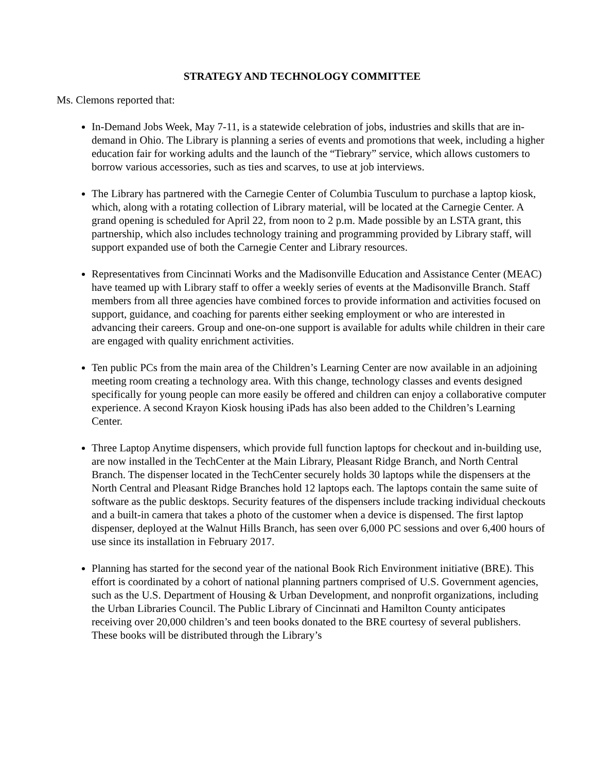STRATEGY AND TECHNOLOGY COMMITTEE
Ms. Clemons reported that:
In-Demand Jobs Week, May 7-11, is a statewide celebration of jobs, industries and skills that are in-demand in Ohio. The Library is planning a series of events and promotions that week, including a higher education fair for working adults and the launch of the “Tiebrary” service, which allows customers to borrow various accessories, such as ties and scarves, to use at job interviews.
The Library has partnered with the Carnegie Center of Columbia Tusculum to purchase a laptop kiosk, which, along with a rotating collection of Library material, will be located at the Carnegie Center. A grand opening is scheduled for April 22, from noon to 2 p.m. Made possible by an LSTA grant, this partnership, which also includes technology training and programming provided by Library staff, will support expanded use of both the Carnegie Center and Library resources.
Representatives from Cincinnati Works and the Madisonville Education and Assistance Center (MEAC) have teamed up with Library staff to offer a weekly series of events at the Madisonville Branch. Staff members from all three agencies have combined forces to provide information and activities focused on support, guidance, and coaching for parents either seeking employment or who are interested in advancing their careers. Group and one-on-one support is available for adults while children in their care are engaged with quality enrichment activities.
Ten public PCs from the main area of the Children’s Learning Center are now available in an adjoining meeting room creating a technology area. With this change, technology classes and events designed specifically for young people can more easily be offered and children can enjoy a collaborative computer experience. A second Krayon Kiosk housing iPads has also been added to the Children’s Learning Center.
Three Laptop Anytime dispensers, which provide full function laptops for checkout and in-building use, are now installed in the TechCenter at the Main Library, Pleasant Ridge Branch, and North Central Branch. The dispenser located in the TechCenter securely holds 30 laptops while the dispensers at the North Central and Pleasant Ridge Branches hold 12 laptops each. The laptops contain the same suite of software as the public desktops. Security features of the dispensers include tracking individual checkouts and a built-in camera that takes a photo of the customer when a device is dispensed. The first laptop dispenser, deployed at the Walnut Hills Branch, has seen over 6,000 PC sessions and over 6,400 hours of use since its installation in February 2017.
Planning has started for the second year of the national Book Rich Environment initiative (BRE). This effort is coordinated by a cohort of national planning partners comprised of U.S. Government agencies, such as the U.S. Department of Housing & Urban Development, and nonprofit organizations, including the Urban Libraries Council. The Public Library of Cincinnati and Hamilton County anticipates receiving over 20,000 children’s and teen books donated to the BRE courtesy of several publishers. These books will be distributed through the Library’s